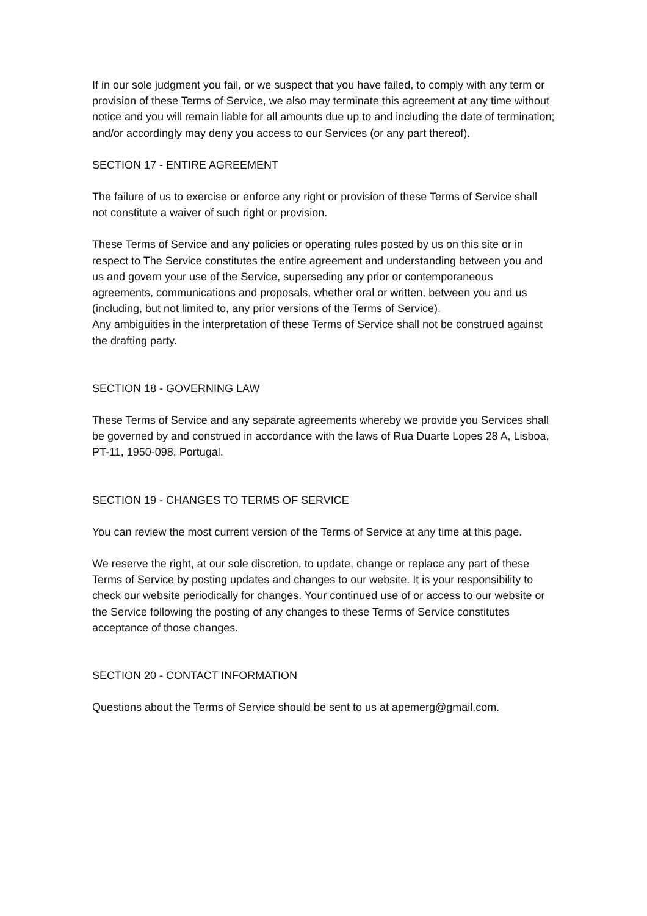If in our sole judgment you fail, or we suspect that you have failed, to comply with any term or provision of these Terms of Service, we also may terminate this agreement at any time without notice and you will remain liable for all amounts due up to and including the date of termination; and/or accordingly may deny you access to our Services (or any part thereof).
SECTION 17 - ENTIRE AGREEMENT
The failure of us to exercise or enforce any right or provision of these Terms of Service shall not constitute a waiver of such right or provision.
These Terms of Service and any policies or operating rules posted by us on this site or in respect to The Service constitutes the entire agreement and understanding between you and us and govern your use of the Service, superseding any prior or contemporaneous agreements, communications and proposals, whether oral or written, between you and us (including, but not limited to, any prior versions of the Terms of Service).
Any ambiguities in the interpretation of these Terms of Service shall not be construed against the drafting party.
SECTION 18 - GOVERNING LAW
These Terms of Service and any separate agreements whereby we provide you Services shall be governed by and construed in accordance with the laws of Rua Duarte Lopes 28 A, Lisboa, PT-11, 1950-098, Portugal.
SECTION 19 - CHANGES TO TERMS OF SERVICE
You can review the most current version of the Terms of Service at any time at this page.
We reserve the right, at our sole discretion, to update, change or replace any part of these Terms of Service by posting updates and changes to our website. It is your responsibility to check our website periodically for changes. Your continued use of or access to our website or the Service following the posting of any changes to these Terms of Service constitutes acceptance of those changes.
SECTION 20 - CONTACT INFORMATION
Questions about the Terms of Service should be sent to us at apemerg@gmail.com.